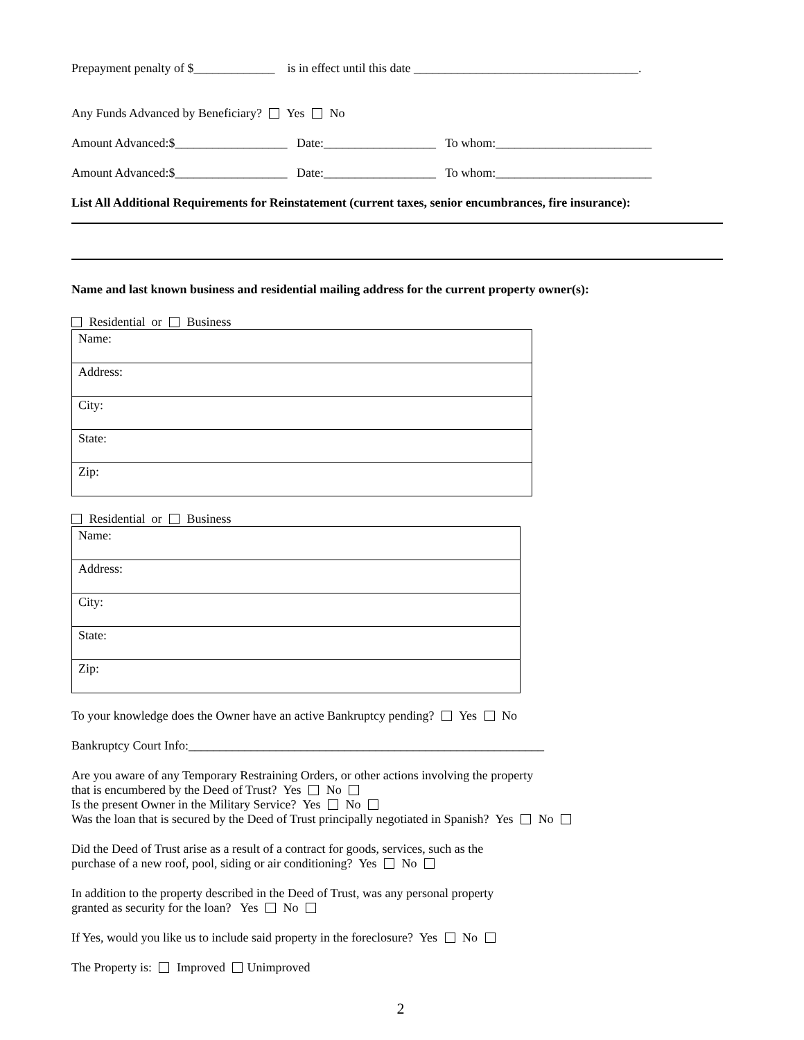Prepayment penalty of $_____________ is in effect until this date ____________________________________.
Any Funds Advanced by Beneficiary? Yes No
Amount Advanced:$__________________ Date:__________________ To whom:_________________________
Amount Advanced:$__________________ Date:__________________ To whom:_________________________
List All Additional Requirements for Reinstatement (current taxes, senior encumbrances, fire insurance):
Name and last known business and residential mailing address for the current property owner(s):
Residential or Business
| Name: |
| Address: |
| City: |
| State: |
| Zip: |
Residential or Business
| Name: |
| Address: |
| City: |
| State: |
| Zip: |
To your knowledge does the Owner have an active Bankruptcy pending? Yes No
Bankruptcy Court Info:_________________________________________________________
Are you aware of any Temporary Restraining Orders, or other actions involving the property
that is encumbered by the Deed of Trust? Yes No
Is the present Owner in the Military Service? Yes No
Was the loan that is secured by the Deed of Trust principally negotiated in Spanish? Yes No
Did the Deed of Trust arise as a result of a contract for goods, services, such as the
purchase of a new roof, pool, siding or air conditioning? Yes No
In addition to the property described in the Deed of Trust, was any personal property
granted as security for the loan? Yes No
If Yes, would you like us to include said property in the foreclosure? Yes No
The Property is: Improved Unimproved
2